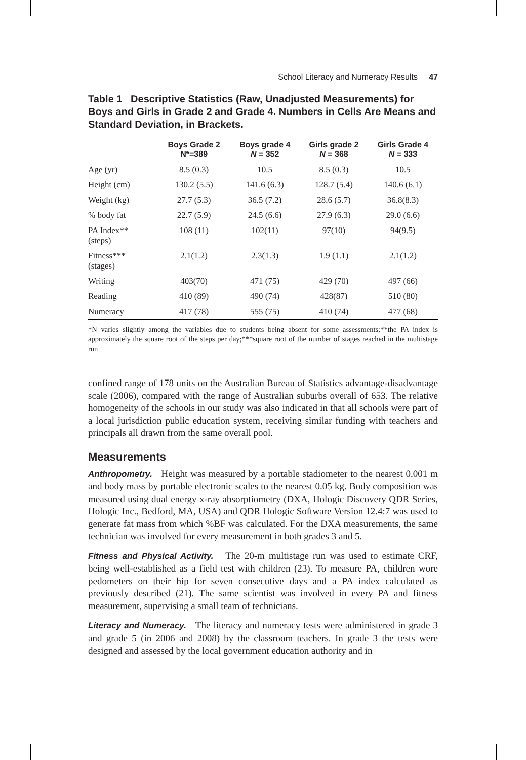School Literacy and Numeracy Results 47
Table 1 Descriptive Statistics (Raw, Unadjusted Measurements) for Boys and Girls in Grade 2 and Grade 4. Numbers in Cells Are Means and Standard Deviation, in Brackets.
| | Boys Grade 2 N*=389 | Boys grade 4 N = 352 | Girls grade 2 N = 368 | Girls Grade 4 N = 333 |
| --- | --- | --- | --- | --- |
| Age (yr) | 8.5 (0.3) | 10.5 | 8.5 (0.3) | 10.5 |
| Height (cm) | 130.2 (5.5) | 141.6 (6.3) | 128.7 (5.4) | 140.6 (6.1) |
| Weight (kg) | 27.7 (5.3) | 36.5 (7.2) | 28.6 (5.7) | 36.8(8.3) |
| % body fat | 22.7 (5.9) | 24.5 (6.6) | 27.9 (6.3) | 29.0 (6.6) |
| PA Index** (steps) | 108 (11) | 102(11) | 97(10) | 94(9.5) |
| Fitness*** (stages) | 2.1(1.2) | 2.3(1.3) | 1.9 (1.1) | 2.1(1.2) |
| Writing | 403(70) | 471 (75) | 429 (70) | 497 (66) |
| Reading | 410 (89) | 490 (74) | 428(87) | 510 (80) |
| Numeracy | 417 (78) | 555 (75) | 410 (74) | 477 (68) |
*N varies slightly among the variables due to students being absent for some assessments;**the PA index is approximately the square root of the steps per day;***square root of the number of stages reached in the multistage run
confined range of 178 units on the Australian Bureau of Statistics advantage-disadvantage scale (2006), compared with the range of Australian suburbs overall of 653. The relative homogeneity of the schools in our study was also indicated in that all schools were part of a local jurisdiction public education system, receiving similar funding with teachers and principals all drawn from the same overall pool.
Measurements
Anthropometry. Height was measured by a portable stadiometer to the nearest 0.001 m and body mass by portable electronic scales to the nearest 0.05 kg. Body composition was measured using dual energy x-ray absorptiometry (DXA, Hologic Discovery QDR Series, Hologic Inc., Bedford, MA, USA) and QDR Hologic Software Version 12.4:7 was used to generate fat mass from which %BF was calculated. For the DXA measurements, the same technician was involved for every measurement in both grades 3 and 5.
Fitness and Physical Activity. The 20-m multistage run was used to estimate CRF, being well-established as a field test with children (23). To measure PA, children wore pedometers on their hip for seven consecutive days and a PA index calculated as previously described (21). The same scientist was involved in every PA and fitness measurement, supervising a small team of technicians.
Literacy and Numeracy. The literacy and numeracy tests were administered in grade 3 and grade 5 (in 2006 and 2008) by the classroom teachers. In grade 3 the tests were designed and assessed by the local government education authority and in